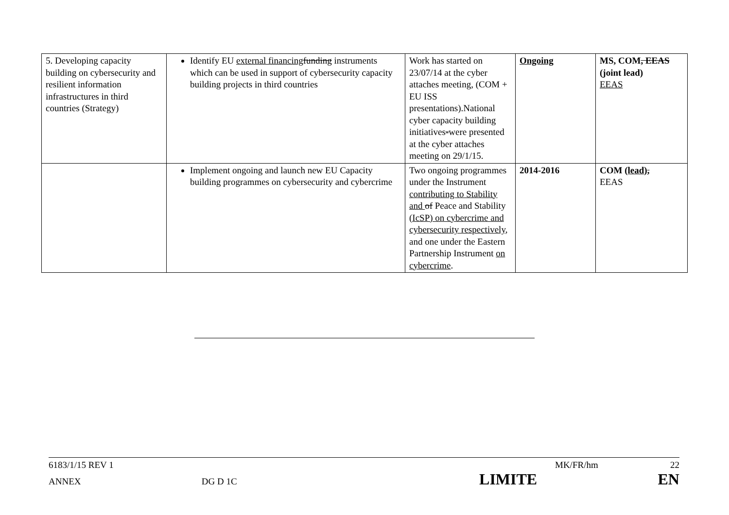| 5. Developing capacity building on cybersecurity and resilient information infrastructures in third countries (Strategy) | Identify EU external financing funding instruments which can be used in support of cybersecurity capacity building projects in third countries | Work has started on 23/07/14 at the cyber attaches meeting, (COM + EU ISS presentations).National cyber capacity building initiatives - were presented at the cyber attaches meeting on 29/1/15. | Ongoing | MS, COM , EEAS (joint lead) EEAS |
| | Implement ongoing and launch new EU Capacity building programmes on cybersecurity and cybercrime | Two ongoing programmes under the Instrument contributing to Stability and of Peace and Stability (IcSP) on cybercrime and cybersecurity respectively , and one under the Eastern Partnership Instrument on cybercrime . | 2014-2016 | COM (lead) , EEAS |
6183/1/15 REV 1 MK/FR/hm 22
ANNEX DG D 1C LIMITE EN